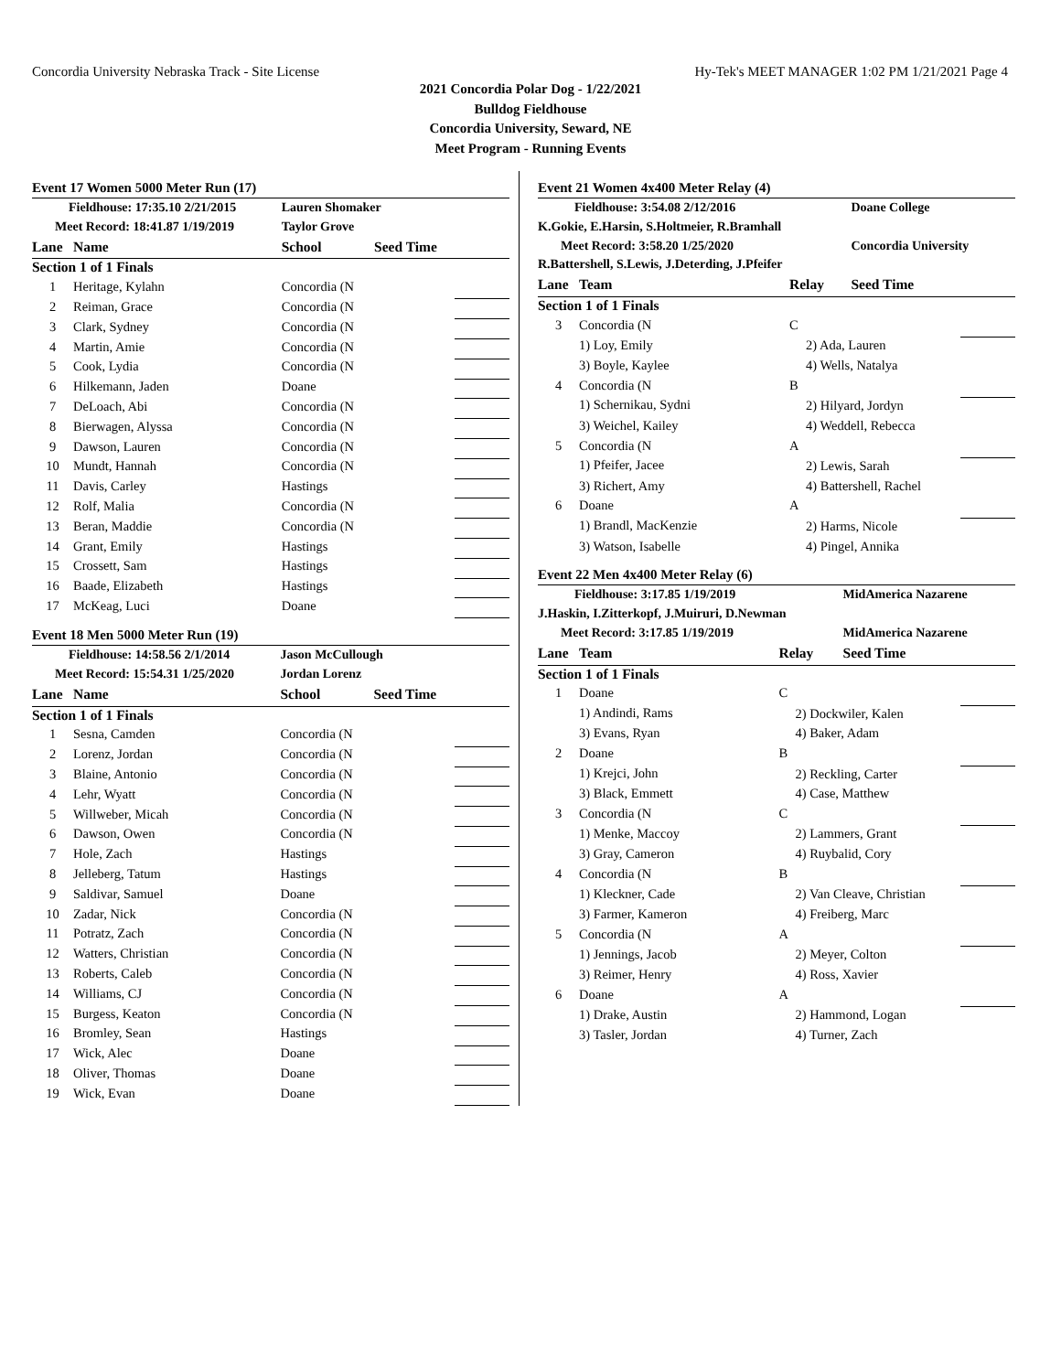Concordia University Nebraska Track - Site License Hy-Tek's MEET MANAGER 1:02 PM 1/21/2021 Page 4
2021 Concordia Polar Dog - 1/22/2021
Bulldog Fieldhouse
Concordia University, Seward, NE
Meet Program - Running Events
Event 17 Women 5000 Meter Run (17)
| Fieldhouse: 17:35.10 2/21/2015 | | Lauren Shomaker | | |
| Meet Record: 18:41.87 1/19/2019 | | Taylor Grove | | |
| Lane | Name | School | Seed Time | |
| Section 1 of 1 Finals | | | | |
| 1 | Heritage, Kylahn | Concordia (N | | |
| 2 | Reiman, Grace | Concordia (N | | |
| 3 | Clark, Sydney | Concordia (N | | |
| 4 | Martin, Amie | Concordia (N | | |
| 5 | Cook, Lydia | Concordia (N | | |
| 6 | Hilkemann, Jaden | Doane | | |
| 7 | DeLoach, Abi | Concordia (N | | |
| 8 | Bierwagen, Alyssa | Concordia (N | | |
| 9 | Dawson, Lauren | Concordia (N | | |
| 10 | Mundt, Hannah | Concordia (N | | |
| 11 | Davis, Carley | Hastings | | |
| 12 | Rolf, Malia | Concordia (N | | |
| 13 | Beran, Maddie | Concordia (N | | |
| 14 | Grant, Emily | Hastings | | |
| 15 | Crossett, Sam | Hastings | | |
| 16 | Baade, Elizabeth | Hastings | | |
| 17 | McKeag, Luci | Doane | | |
Event 18 Men 5000 Meter Run (19)
| Fieldhouse: 14:58.56 2/1/2014 | | Jason McCullough | | |
| Meet Record: 15:54.31 1/25/2020 | | Jordan Lorenz | | |
| Lane | Name | School | Seed Time | |
| Section 1 of 1 Finals | | | | |
| 1 | Sesna, Camden | Concordia (N | | |
| 2 | Lorenz, Jordan | Concordia (N | | |
| 3 | Blaine, Antonio | Concordia (N | | |
| 4 | Lehr, Wyatt | Concordia (N | | |
| 5 | Willweber, Micah | Concordia (N | | |
| 6 | Dawson, Owen | Concordia (N | | |
| 7 | Hole, Zach | Hastings | | |
| 8 | Jelleberg, Tatum | Hastings | | |
| 9 | Saldivar, Samuel | Doane | | |
| 10 | Zadar, Nick | Concordia (N | | |
| 11 | Potratz, Zach | Concordia (N | | |
| 12 | Watters, Christian | Concordia (N | | |
| 13 | Roberts, Caleb | Concordia (N | | |
| 14 | Williams, CJ | Concordia (N | | |
| 15 | Burgess, Keaton | Concordia (N | | |
| 16 | Bromley, Sean | Hastings | | |
| 17 | Wick, Alec | Doane | | |
| 18 | Oliver, Thomas | Doane | | |
| 19 | Wick, Evan | Doane | | |
Event 21 Women 4x400 Meter Relay (4)
| Fieldhouse: 3:54.08 2/12/2016 | | | Doane College | |
| K.Gokie, E.Harsin, S.Holtmeier, R.Bramhall | | | | |
| Meet Record: 3:58.20 1/25/2020 | | | Concordia University | |
| R.Battershell, S.Lewis, J.Deterding, J.Pfeifer | | | | |
| Lane | Team | Relay | Seed Time | |
| Section 1 of 1 Finals | | | | |
| 3 | Concordia (N | C | | |
| | 1) Loy, Emily | 2) Ada, Lauren | | |
| | 3) Boyle, Kaylee | 4) Wells, Natalya | | |
| 4 | Concordia (N | B | | |
| | 1) Schernikau, Sydni | 2) Hilyard, Jordyn | | |
| | 3) Weichel, Kailey | 4) Weddell, Rebecca | | |
| 5 | Concordia (N | A | | |
| | 1) Pfeifer, Jacee | 2) Lewis, Sarah | | |
| | 3) Richert, Amy | 4) Battershell, Rachel | | |
| 6 | Doane | A | | |
| | 1) Brandl, MacKenzie | 2) Harms, Nicole | | |
| | 3) Watson, Isabelle | 4) Pingel, Annika | | |
Event 22 Men 4x400 Meter Relay (6)
| Fieldhouse: 3:17.85 1/19/2019 | | | MidAmerica Nazarene | |
| J.Haskin, I.Zitterkopf, J.Muiruri, D.Newman | | | | |
| Meet Record: 3:17.85 1/19/2019 | | | MidAmerica Nazarene | |
| Lane | Team | Relay | Seed Time | |
| Section 1 of 1 Finals | | | | |
| 1 | Doane | C | | |
| | 1) Andindi, Rams | 2) Dockwiler, Kalen | | |
| | 3) Evans, Ryan | 4) Baker, Adam | | |
| 2 | Doane | B | | |
| | 1) Krejci, John | 2) Reckling, Carter | | |
| | 3) Black, Emmett | 4) Case, Matthew | | |
| 3 | Concordia (N | C | | |
| | 1) Menke, Maccoy | 2) Lammers, Grant | | |
| | 3) Gray, Cameron | 4) Ruybalid, Cory | | |
| 4 | Concordia (N | B | | |
| | 1) Kleckner, Cade | 2) Van Cleave, Christian | | |
| | 3) Farmer, Kameron | 4) Freiberg, Marc | | |
| 5 | Concordia (N | A | | |
| | 1) Jennings, Jacob | 2) Meyer, Colton | | |
| | 3) Reimer, Henry | 4) Ross, Xavier | | |
| 6 | Doane | A | | |
| | 1) Drake, Austin | 2) Hammond, Logan | | |
| | 3) Tasler, Jordan | 4) Turner, Zach | | |